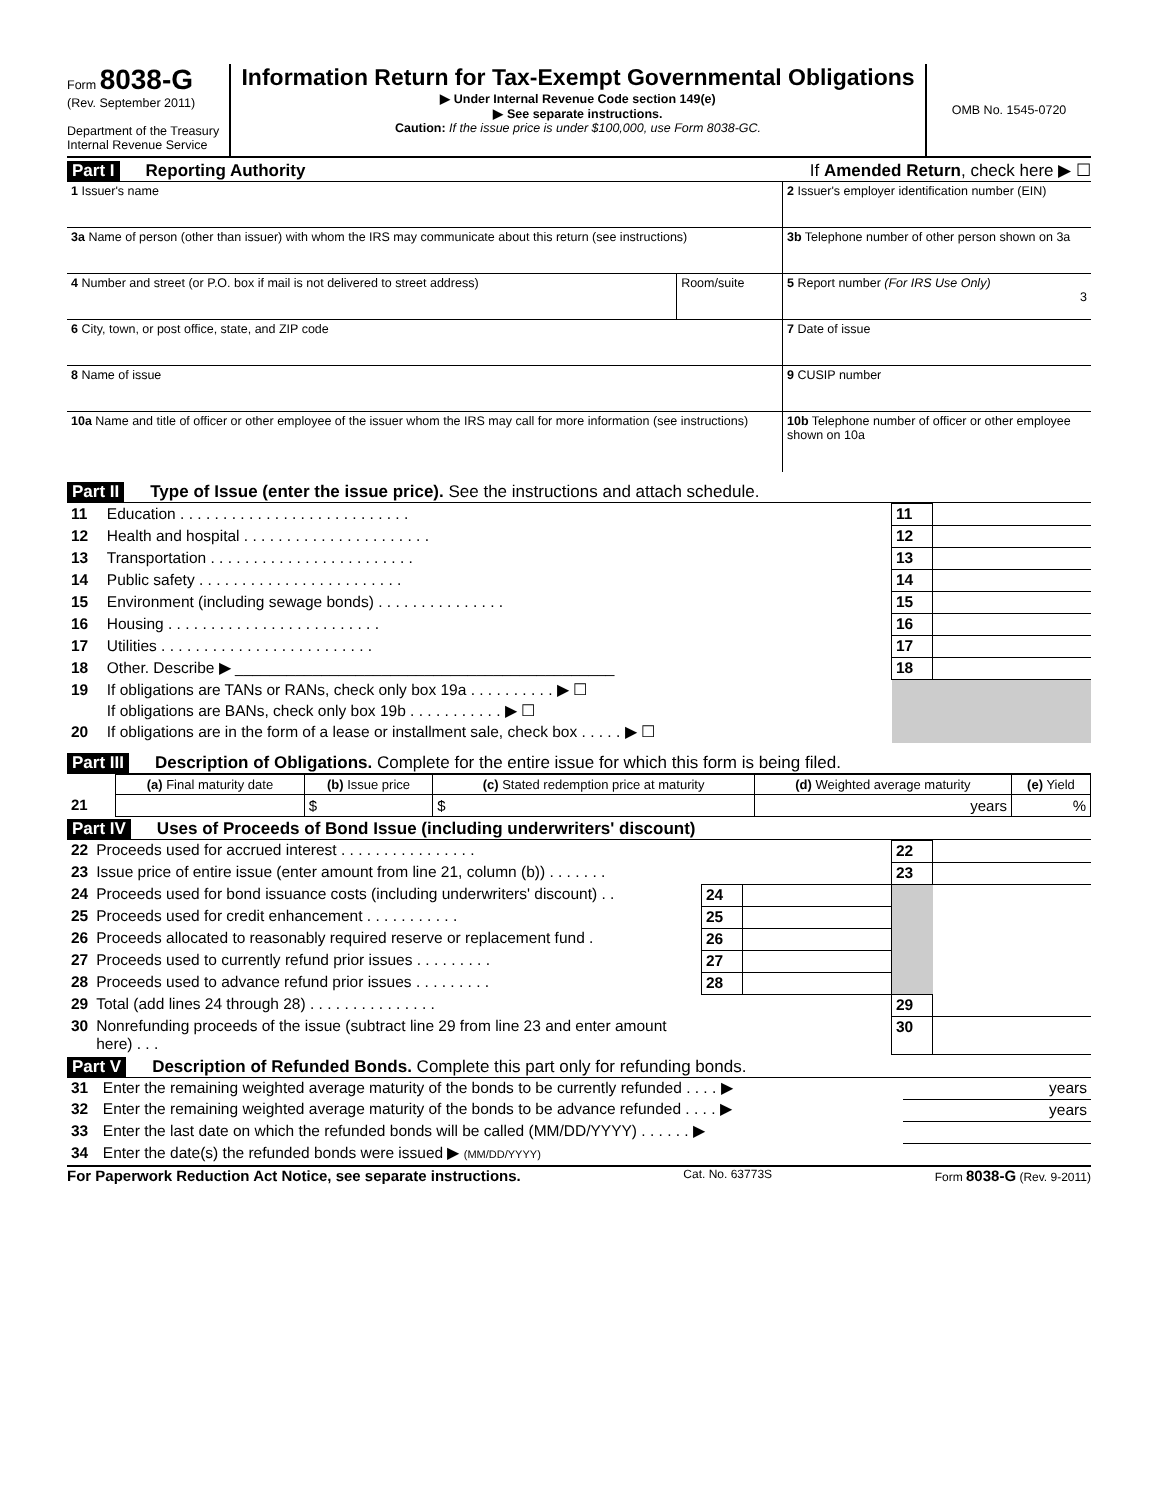Form 8038-G
(Rev. September 2011)
Department of the Treasury
Internal Revenue Service
Information Return for Tax-Exempt Governmental Obligations
▶ Under Internal Revenue Code section 149(e)
▶ See separate instructions.
Caution: If the issue price is under $100,000, use Form 8038-GC.
OMB No. 1545-0720
Part I Reporting Authority If Amended Return, check here ▶ ☐
| 1 Issuer's name | | 2 Issuer's employer identification number (EIN) |
| 3a Name of person (other than issuer) with whom the IRS may communicate about this return (see instructions) | | 3b Telephone number of other person shown on 3a |
| 4 Number and street (or P.O. box if mail is not delivered to street address) | Room/suite | 5 Report number (For IRS Use Only) 3 |
| 6 City, town, or post office, state, and ZIP code | | 7 Date of issue |
| 8 Name of issue | | 9 CUSIP number |
| 10a Name and title of officer or other employee of the issuer whom the IRS may call for more information (see instructions) | | 10b Telephone number of officer or other employee shown on 10a |
Part II Type of Issue (enter the issue price). See the instructions and attach schedule.
| 11 | Education . . . . . . . . . . . . . . . . . . . . . . . . . . . | 11 | |
| 12 | Health and hospital . . . . . . . . . . . . . . . . . . . . . . | 12 | |
| 13 | Transportation . . . . . . . . . . . . . . . . . . . . . . . . | 13 | |
| 14 | Public safety . . . . . . . . . . . . . . . . . . . . . . . . | 14 | |
| 15 | Environment (including sewage bonds) . . . . . . . . . . . . . . . | 15 | |
| 16 | Housing . . . . . . . . . . . . . . . . . . . . . . . . . | 16 | |
| 17 | Utilities . . . . . . . . . . . . . . . . . . . . . . . . . | 17 | |
| 18 | Other. Describe ▶ ____________________________________________ | 18 | |
| 19 | If obligations are TANs or RANs, check only box 19a . . . . . . . . . . ▶ ☐ | | |
| | If obligations are BANs, check only box 19b . . . . . . . . . . . ▶ ☐ | | |
| 20 | If obligations are in the form of a lease or installment sale, check box . . . . . ▶ ☐ | | |
Part III Description of Obligations. Complete for the entire issue for which this form is being filed.
| | (a) Final maturity date | (b) Issue price | (c) Stated redemption price at maturity | (d) Weighted average maturity | (e) Yield |
| --- | --- | --- | --- | --- | --- |
| 21 | | $ | $ | years | % |
Part IV Uses of Proceeds of Bond Issue (including underwriters' discount)
| 22 | Proceeds used for accrued interest . . . . . . . . . . . . . . . . | | | 22 | |
| 23 | Issue price of entire issue (enter amount from line 21, column (b)) . . . . . . . | | | 23 | |
| 24 | Proceeds used for bond issuance costs (including underwriters' discount) . . | 24 | | | |
| 25 | Proceeds used for credit enhancement . . . . . . . . . . . | 25 | | | |
| 26 | Proceeds allocated to reasonably required reserve or replacement fund . | 26 | | | |
| 27 | Proceeds used to currently refund prior issues . . . . . . . . . | 27 | | | |
| 28 | Proceeds used to advance refund prior issues . . . . . . . . . | 28 | | | |
| 29 | Total (add lines 24 through 28) . . . . . . . . . . . . . . . | | | 29 | |
| 30 | Nonrefunding proceeds of the issue (subtract line 29 from line 23 and enter amount here) . . . | | | 30 | |
Part V Description of Refunded Bonds. Complete this part only for refunding bonds.
| 31 | Enter the remaining weighted average maturity of the bonds to be currently refunded . . . . ▶ | years |
| 32 | Enter the remaining weighted average maturity of the bonds to be advance refunded . . . . ▶ | years |
| 33 | Enter the last date on which the refunded bonds will be called (MM/DD/YYYY) . . . . . . ▶ | |
| 34 | Enter the date(s) the refunded bonds were issued ▶ (MM/DD/YYYY) | |
For Paperwork Reduction Act Notice, see separate instructions. Cat. No. 63773S Form 8038-G (Rev. 9-2011)